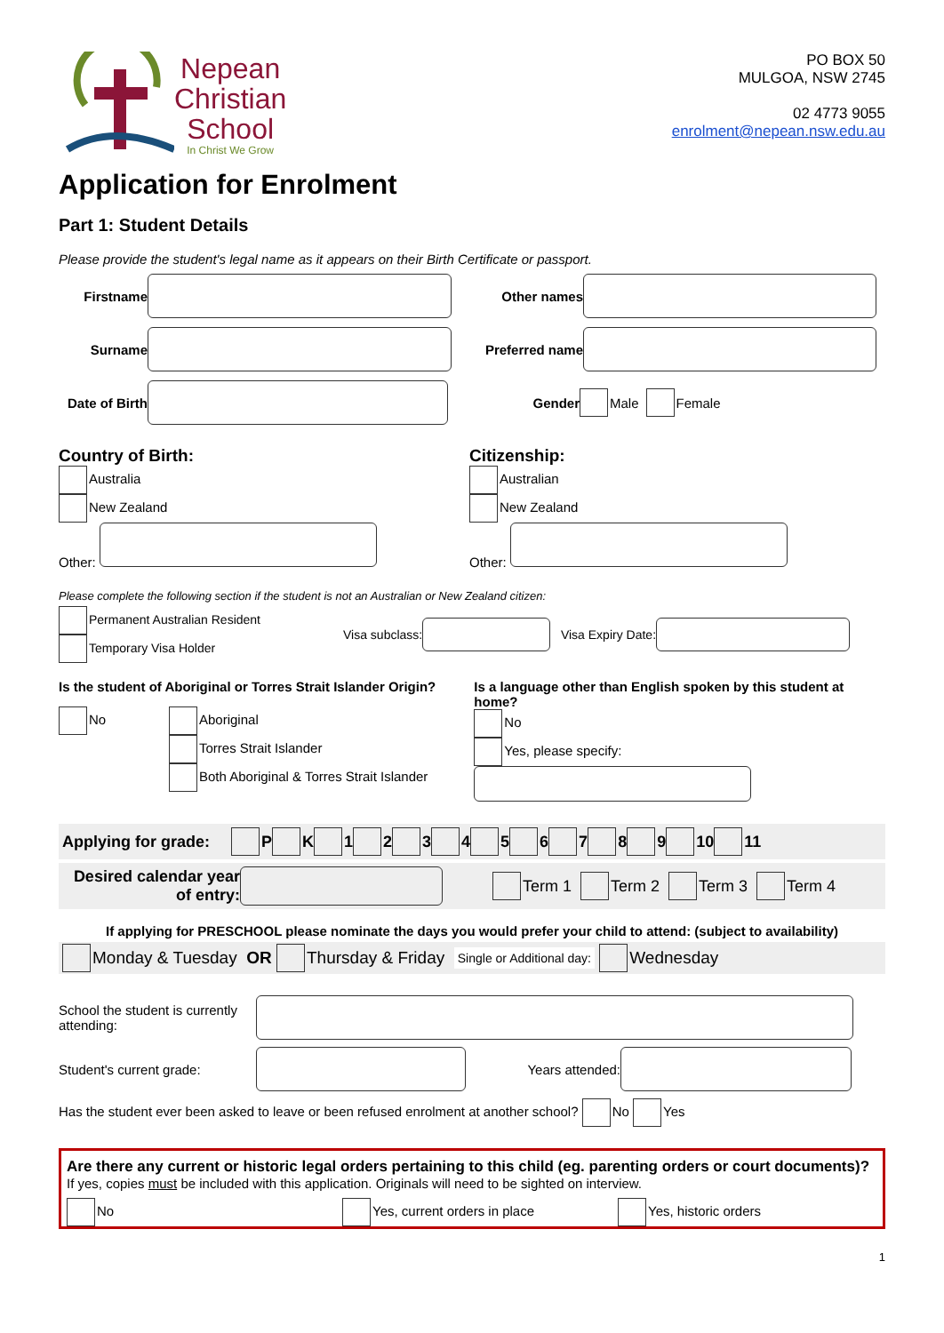Nepean
Christian
School
In Christ We Grow
PO BOX 50
MULGOA, NSW 2745
02 4773 9055
enrolment@nepean.nsw.edu.au
Application for Enrolment
Part 1: Student Details
Please provide the student's legal name as it appears on their Birth Certificate or passport.
Firstname Other names
Surname Preferred name
Date of Birth Gender Male Female
Country of Birth:
Australia
New Zealand
Other:
Citizenship:
Australian
New Zealand
Other:
Please complete the following section if the student is not an Australian or New Zealand citizen:
Permanent Australian Resident
Temporary Visa Holder
Visa subclass: Visa Expiry Date:
Is the student of Aboriginal or Torres Strait Islander Origin?
No Aboriginal
Torres Strait Islander
Both Aboriginal & Torres Strait Islander
Is a language other than English spoken by this student at home?
No
Yes, please specify:
Applying for grade: P K 1 2 3 4 5 6 7 8 9 10 11
Desired calendar year of entry: Term 1 Term 2 Term 3 Term 4
If applying for PRESCHOOL please nominate the days you would prefer your child to attend: (subject to availability)
Monday & Tuesday OR Thursday & Friday Single or Additional day: Wednesday
School the student is currently attending:
Student's current grade: Years attended:
Has the student ever been asked to leave or been refused enrolment at another school? No Yes
Are there any current or historic legal orders pertaining to this child (eg. parenting orders or court documents)?
If yes, copies must be included with this application. Originals will need to be sighted on interview.
No Yes, current orders in place Yes, historic orders
1